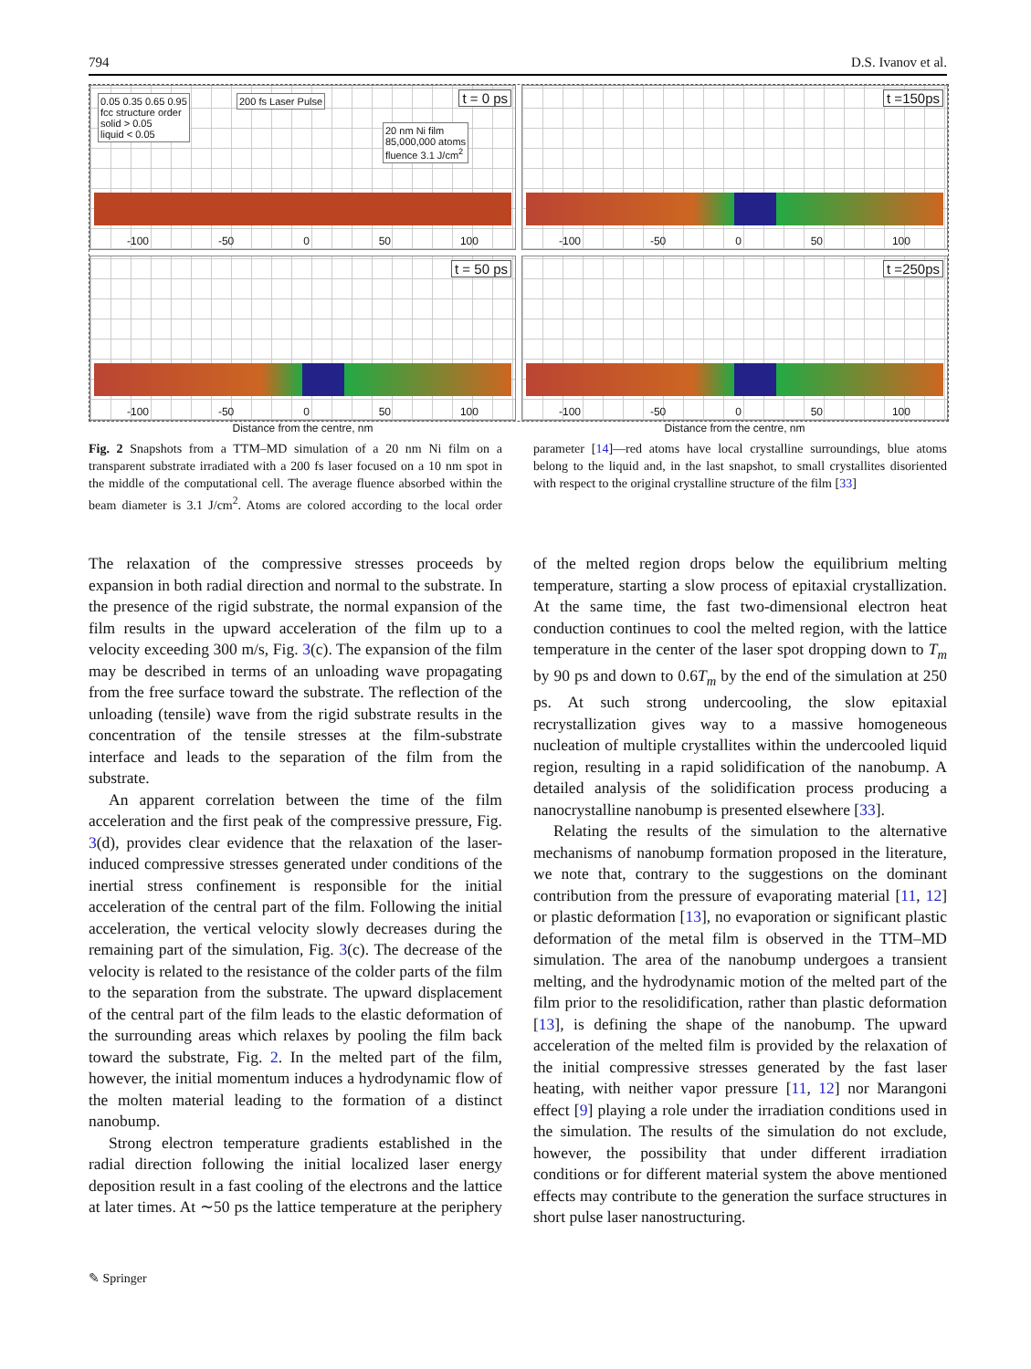794 D.S. Ivanov et al.
0.05 0.35 0.65 0.95
fcc structure order
solid > 0.05
liquid < 0.05
200 fs Laser Pulse
20 nm Ni film
85,000,000 atoms
fluence 3.1 J/cm<sup>2</sup>
t = 0 ps
-100 -50 0 50 100
t =150ps
-100 -50 0 50 100
t = 50 ps
-100 -50 0 50 100
Distance from the centre, nm
t =250ps
-100 -50 0 50 100
Distance from the centre, nm
Fig. 2 Snapshots from a TTM–MD simulation of a 20 nm Ni film on a transparent substrate irradiated with a 200 fs laser focused on a 10 nm spot in the middle of the computational cell. The average fluence absorbed within the beam diameter is 3.1 J/cm<sup>2</sup>. Atoms are colored according to the local order parameter [14]—red atoms have local crystalline surroundings, blue atoms belong to the liquid and, in the last snapshot, to small crystallites disoriented with respect to the original crystalline structure of the film [33]
The relaxation of the compressive stresses proceeds by expansion in both radial direction and normal to the substrate. In the presence of the rigid substrate, the normal expansion of the film results in the upward acceleration of the film up to a velocity exceeding 300 m/s, Fig. 3(c). The expansion of the film may be described in terms of an unloading wave propagating from the free surface toward the substrate. The reflection of the unloading (tensile) wave from the rigid substrate results in the concentration of the tensile stresses at the film-substrate interface and leads to the separation of the film from the substrate.
An apparent correlation between the time of the film acceleration and the first peak of the compressive pressure, Fig. 3(d), provides clear evidence that the relaxation of the laser-induced compressive stresses generated under conditions of the inertial stress confinement is responsible for the initial acceleration of the central part of the film. Following the initial acceleration, the vertical velocity slowly decreases during the remaining part of the simulation, Fig. 3(c). The decrease of the velocity is related to the resistance of the colder parts of the film to the separation from the substrate. The upward displacement of the central part of the film leads to the elastic deformation of the surrounding areas which relaxes by pooling the film back toward the substrate, Fig. 2. In the melted part of the film, however, the initial momentum induces a hydrodynamic flow of the molten material leading to the formation of a distinct nanobump.
Strong electron temperature gradients established in the radial direction following the initial localized laser energy deposition result in a fast cooling of the electrons and the lattice at later times. At ∼50 ps the lattice temperature at the periphery of the melted region drops below the equilibrium melting temperature, starting a slow process of epitaxial crystallization. At the same time, the fast two-dimensional electron heat conduction continues to cool the melted region, with the lattice temperature in the center of the laser spot dropping down to T<sub>m</sub> by 90 ps and down to 0.6T<sub>m</sub> by the end of the simulation at 250 ps. At such strong undercooling, the slow epitaxial recrystallization gives way to a massive homogeneous nucleation of multiple crystallites within the undercooled liquid region, resulting in a rapid solidification of the nanobump. A detailed analysis of the solidification process producing a nanocrystalline nanobump is presented elsewhere [33].
Relating the results of the simulation to the alternative mechanisms of nanobump formation proposed in the literature, we note that, contrary to the suggestions on the dominant contribution from the pressure of evaporating material [11, 12] or plastic deformation [13], no evaporation or significant plastic deformation of the metal film is observed in the TTM–MD simulation. The area of the nanobump undergoes a transient melting, and the hydrodynamic motion of the melted part of the film prior to the resolidification, rather than plastic deformation [13], is defining the shape of the nanobump. The upward acceleration of the melted film is provided by the relaxation of the initial compressive stresses generated by the fast laser heating, with neither vapor pressure [11, 12] nor Marangoni effect [9] playing a role under the irradiation conditions used in the simulation. The results of the simulation do not exclude, however, the possibility that under different irradiation conditions or for different material system the above mentioned effects may contribute to the generation the surface structures in short pulse laser nanostructuring.
✎ Springer